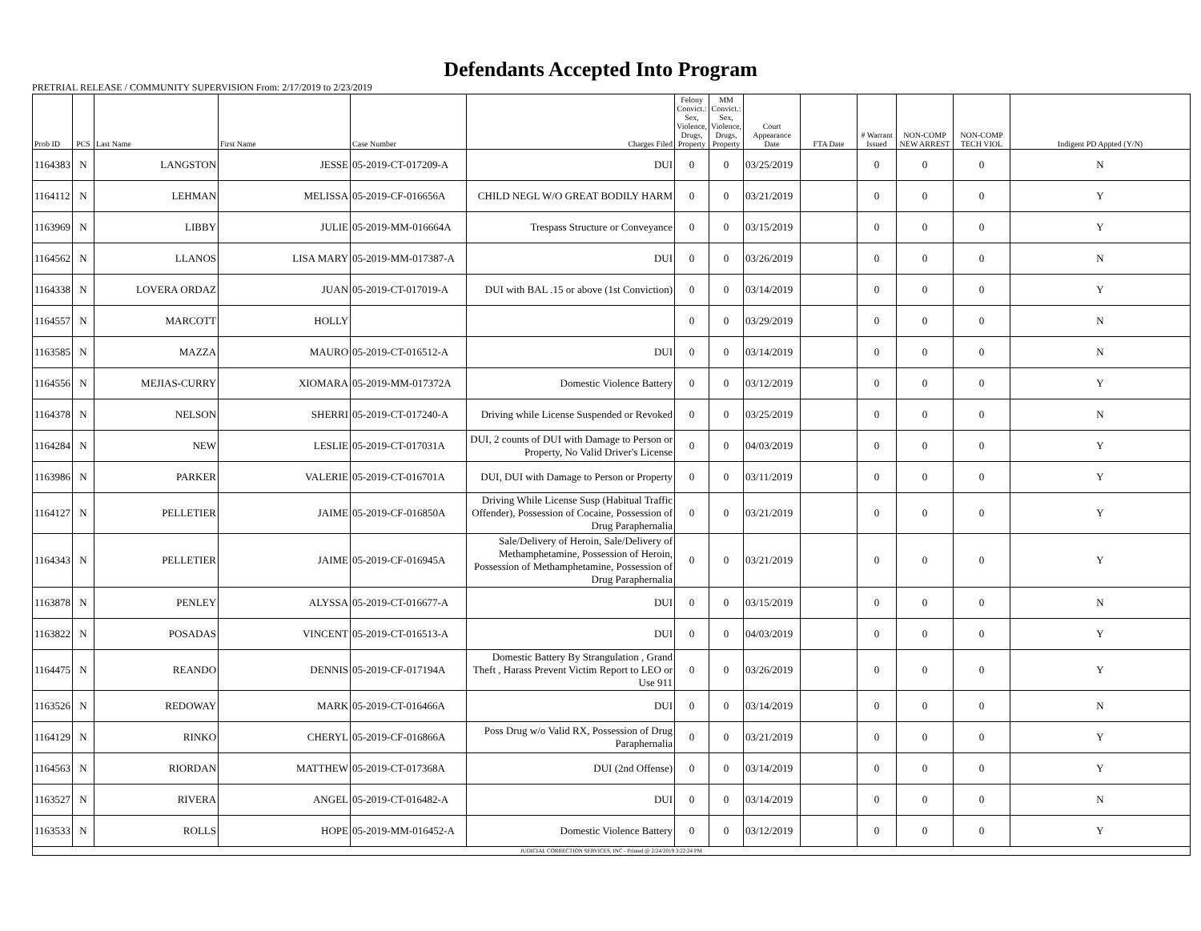Defendants Accepted Into Program
PRETRIAL RELEASE / COMMUNITY SUPERVISION From: 2/17/2019 to 2/23/2019
| Prob ID | PCS | Last Name | First Name | Case Number | Charges Filed | Felony Convict.: Sex, Violence, Drugs, Property | MM Convict.: Sex, Violence, Drugs, Property | Court Appearance Date | FTA Date | # Warrant Issued | NON-COMP NEW ARREST | NON-COMP TECH VIOL | Indigent PD Appted (Y/N) |
| --- | --- | --- | --- | --- | --- | --- | --- | --- | --- | --- | --- | --- | --- |
| 1164383 | N | LANGSTON | JESSE | 05-2019-CT-017209-A | DUI | 0 | 0 | 03/25/2019 | | 0 | 0 | 0 | N |
| 1164112 | N | LEHMAN | MELISSA | 05-2019-CF-016656A | CHILD NEGL W/O GREAT BODILY HARM | 0 | 0 | 03/21/2019 | | 0 | 0 | 0 | Y |
| 1163969 | N | LIBBY | JULIE | 05-2019-MM-016664A | Trespass Structure or Conveyance | 0 | 0 | 03/15/2019 | | 0 | 0 | 0 | Y |
| 1164562 | N | LLANOS | LISA MARY | 05-2019-MM-017387-A | DUI | 0 | 0 | 03/26/2019 | | 0 | 0 | 0 | N |
| 1164338 | N | LOVERA ORDAZ | JUAN | 05-2019-CT-017019-A | DUI with BAL .15 or above (1st Conviction) | 0 | 0 | 03/14/2019 | | 0 | 0 | 0 | Y |
| 1164557 | N | MARCOTT | HOLLY | | | 0 | 0 | 03/29/2019 | | 0 | 0 | 0 | N |
| 1163585 | N | MAZZA | MAURO | 05-2019-CT-016512-A | DUI | 0 | 0 | 03/14/2019 | | 0 | 0 | 0 | N |
| 1164556 | N | MEJIAS-CURRY | XIOMARA | 05-2019-MM-017372A | Domestic Violence Battery | 0 | 0 | 03/12/2019 | | 0 | 0 | 0 | Y |
| 1164378 | N | NELSON | SHERRI | 05-2019-CT-017240-A | Driving while License Suspended or Revoked | 0 | 0 | 03/25/2019 | | 0 | 0 | 0 | N |
| 1164284 | N | NEW | LESLIE | 05-2019-CT-017031A | DUI, 2 counts of DUI with Damage to Person or Property, No Valid Driver's License | 0 | 0 | 04/03/2019 | | 0 | 0 | 0 | Y |
| 1163986 | N | PARKER | VALERIE | 05-2019-CT-016701A | DUI, DUI with Damage to Person or Property | 0 | 0 | 03/11/2019 | | 0 | 0 | 0 | Y |
| 1164127 | N | PELLETIER | JAIME | 05-2019-CF-016850A | Driving While License Susp (Habitual Traffic Offender), Possession of Cocaine, Possession of Drug Paraphernalia | 0 | 0 | 03/21/2019 | | 0 | 0 | 0 | Y |
| 1164343 | N | PELLETIER | JAIME | 05-2019-CF-016945A | Sale/Delivery of Heroin, Sale/Delivery of Methamphetamine, Possession of Heroin, Possession of Methamphetamine, Possession of Drug Paraphernalia | 0 | 0 | 03/21/2019 | | 0 | 0 | 0 | Y |
| 1163878 | N | PENLEY | ALYSSA | 05-2019-CT-016677-A | DUI | 0 | 0 | 03/15/2019 | | 0 | 0 | 0 | N |
| 1163822 | N | POSADAS | VINCENT | 05-2019-CT-016513-A | DUI | 0 | 0 | 04/03/2019 | | 0 | 0 | 0 | Y |
| 1164475 | N | REANDO | DENNIS | 05-2019-CF-017194A | Domestic Battery By Strangulation , Grand Theft , Harass Prevent Victim Report to LEO or Use 911 | 0 | 0 | 03/26/2019 | | 0 | 0 | 0 | Y |
| 1163526 | N | REDOWAY | MARK | 05-2019-CT-016466A | DUI | 0 | 0 | 03/14/2019 | | 0 | 0 | 0 | N |
| 1164129 | N | RINKO | CHERYL | 05-2019-CF-016866A | Poss Drug w/o Valid RX, Possession of Drug Paraphernalia | 0 | 0 | 03/21/2019 | | 0 | 0 | 0 | Y |
| 1164563 | N | RIORDAN | MATTHEW | 05-2019-CT-017368A | DUI (2nd Offense) | 0 | 0 | 03/14/2019 | | 0 | 0 | 0 | Y |
| 1163527 | N | RIVERA | ANGEL | 05-2019-CT-016482-A | DUI | 0 | 0 | 03/14/2019 | | 0 | 0 | 0 | N |
| 1163533 | N | ROLLS | HOPE | 05-2019-MM-016452-A | Domestic Violence Battery | 0 | 0 | 03/12/2019 | | 0 | 0 | 0 | Y |
| JUDICIAL CORRECTION SERVICES, INC - Printed @ 2/24/2019 3:22:24 PM | | | | | | | | | | | | | |